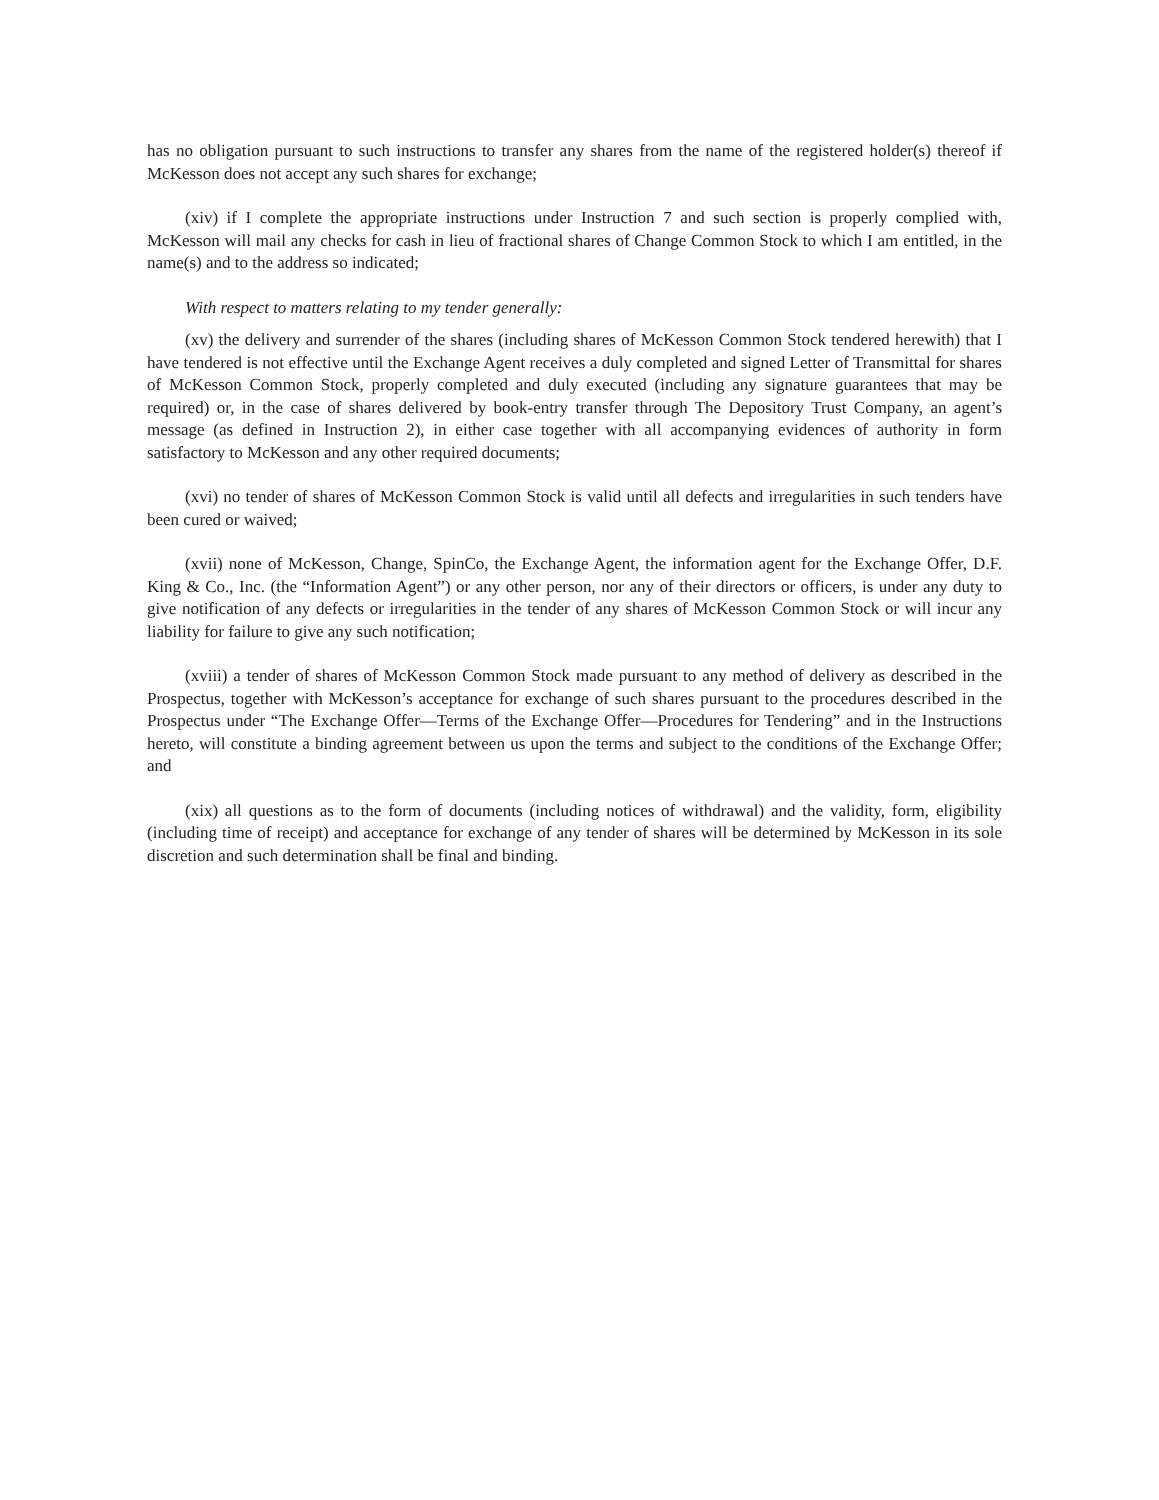has no obligation pursuant to such instructions to transfer any shares from the name of the registered holder(s) thereof if McKesson does not accept any such shares for exchange;
(xiv) if I complete the appropriate instructions under Instruction 7 and such section is properly complied with, McKesson will mail any checks for cash in lieu of fractional shares of Change Common Stock to which I am entitled, in the name(s) and to the address so indicated;
With respect to matters relating to my tender generally:
(xv) the delivery and surrender of the shares (including shares of McKesson Common Stock tendered herewith) that I have tendered is not effective until the Exchange Agent receives a duly completed and signed Letter of Transmittal for shares of McKesson Common Stock, properly completed and duly executed (including any signature guarantees that may be required) or, in the case of shares delivered by book-entry transfer through The Depository Trust Company, an agent’s message (as defined in Instruction 2), in either case together with all accompanying evidences of authority in form satisfactory to McKesson and any other required documents;
(xvi) no tender of shares of McKesson Common Stock is valid until all defects and irregularities in such tenders have been cured or waived;
(xvii) none of McKesson, Change, SpinCo, the Exchange Agent, the information agent for the Exchange Offer, D.F. King & Co., Inc. (the “Information Agent”) or any other person, nor any of their directors or officers, is under any duty to give notification of any defects or irregularities in the tender of any shares of McKesson Common Stock or will incur any liability for failure to give any such notification;
(xviii) a tender of shares of McKesson Common Stock made pursuant to any method of delivery as described in the Prospectus, together with McKesson’s acceptance for exchange of such shares pursuant to the procedures described in the Prospectus under “The Exchange Offer—Terms of the Exchange Offer—Procedures for Tendering” and in the Instructions hereto, will constitute a binding agreement between us upon the terms and subject to the conditions of the Exchange Offer; and
(xix) all questions as to the form of documents (including notices of withdrawal) and the validity, form, eligibility (including time of receipt) and acceptance for exchange of any tender of shares will be determined by McKesson in its sole discretion and such determination shall be final and binding.